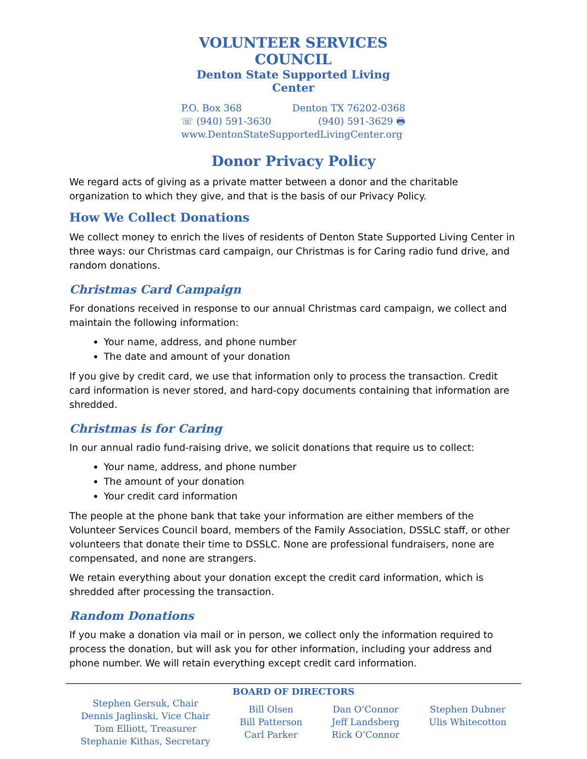VOLUNTEER SERVICES COUNCIL
Denton State Supported Living Center
P.O. Box 368 Denton TX 76202-0368
☏ (940) 591-3630 (940) 591-3629 🖶
www.DentonStateSupportedLivingCenter.org
Donor Privacy Policy
We regard acts of giving as a private matter between a donor and the charitable organization to which they give, and that is the basis of our Privacy Policy.
How We Collect Donations
We collect money to enrich the lives of residents of Denton State Supported Living Center in three ways: our Christmas card campaign, our Christmas is for Caring radio fund drive, and random donations.
Christmas Card Campaign
For donations received in response to our annual Christmas card campaign, we collect and maintain the following information:
Your name, address, and phone number
The date and amount of your donation
If you give by credit card, we use that information only to process the transaction. Credit card information is never stored, and hard-copy documents containing that information are shredded.
Christmas is for Caring
In our annual radio fund-raising drive, we solicit donations that require us to collect:
Your name, address, and phone number
The amount of your donation
Your credit card information
The people at the phone bank that take your information are either members of the Volunteer Services Council board, members of the Family Association, DSSLC staff, or other volunteers that donate their time to DSSLC. None are professional fundraisers, none are compensated, and none are strangers.
We retain everything about your donation except the credit card information, which is shredded after processing the transaction.
Random Donations
If you make a donation via mail or in person, we collect only the information required to process the donation, but will ask you for other information, including your address and phone number. We will retain everything except credit card information.
BOARD OF DIRECTORS
Stephen Gersuk, Chair
Dennis Jaglinski, Vice Chair
Tom Elliott, Treasurer
Stephanie Kithas, Secretary
Bill Olsen
Bill Patterson
Carl Parker
Dan O’Connor
Jeff Landsberg
Rick O’Connor
Stephen Dubner
Ulis Whitecotton